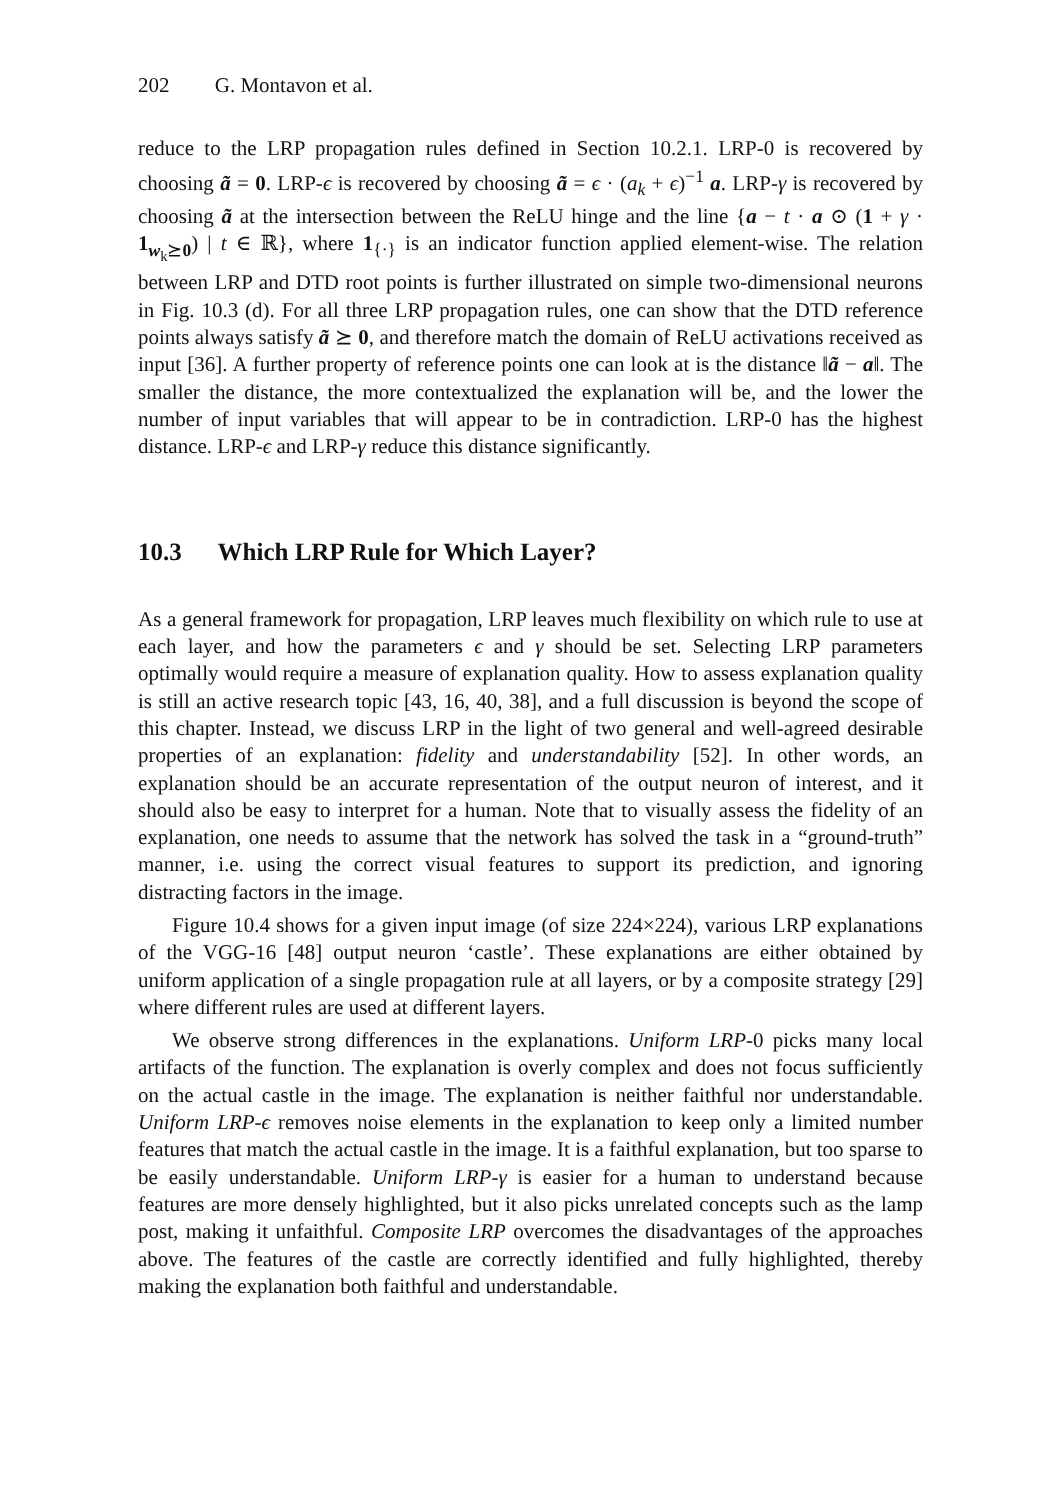202 G. Montavon et al.
reduce to the LRP propagation rules defined in Section 10.2.1. LRP-0 is recovered by choosing ã = 0. LRP-ϵ is recovered by choosing ã = ϵ · (a<sub>k</sub> + ϵ)<sup>−1</sup> a. LRP-γ is recovered by choosing ã at the intersection between the ReLU hinge and the line {a − t · a ⊙ (1 + γ · 1<sub>w<sub>k</sub>⪰0</sub>) | t ∈ ℝ}, where 1<sub>{·}</sub> is an indicator function applied element-wise. The relation between LRP and DTD root points is further illustrated on simple two-dimensional neurons in Fig. 10.3 (d). For all three LRP propagation rules, one can show that the DTD reference points always satisfy ã ⪰ 0, and therefore match the domain of ReLU activations received as input [36]. A further property of reference points one can look at is the distance ‖ã − a‖. The smaller the distance, the more contextualized the explanation will be, and the lower the number of input variables that will appear to be in contradiction. LRP-0 has the highest distance. LRP-ϵ and LRP-γ reduce this distance significantly.
10.3 Which LRP Rule for Which Layer?
As a general framework for propagation, LRP leaves much flexibility on which rule to use at each layer, and how the parameters ϵ and γ should be set. Selecting LRP parameters optimally would require a measure of explanation quality. How to assess explanation quality is still an active research topic [43, 16, 40, 38], and a full discussion is beyond the scope of this chapter. Instead, we discuss LRP in the light of two general and well-agreed desirable properties of an explanation: fidelity and understandability [52]. In other words, an explanation should be an accurate representation of the output neuron of interest, and it should also be easy to interpret for a human. Note that to visually assess the fidelity of an explanation, one needs to assume that the network has solved the task in a “ground-truth” manner, i.e. using the correct visual features to support its prediction, and ignoring distracting factors in the image.
Figure 10.4 shows for a given input image (of size 224×224), various LRP explanations of the VGG-16 [48] output neuron ‘castle’. These explanations are either obtained by uniform application of a single propagation rule at all layers, or by a composite strategy [29] where different rules are used at different layers.
We observe strong differences in the explanations. Uniform LRP-0 picks many local artifacts of the function. The explanation is overly complex and does not focus sufficiently on the actual castle in the image. The explanation is neither faithful nor understandable. Uniform LRP-ϵ removes noise elements in the explanation to keep only a limited number features that match the actual castle in the image. It is a faithful explanation, but too sparse to be easily understandable. Uniform LRP-γ is easier for a human to understand because features are more densely highlighted, but it also picks unrelated concepts such as the lamp post, making it unfaithful. Composite LRP overcomes the disadvantages of the approaches above. The features of the castle are correctly identified and fully highlighted, thereby making the explanation both faithful and understandable.